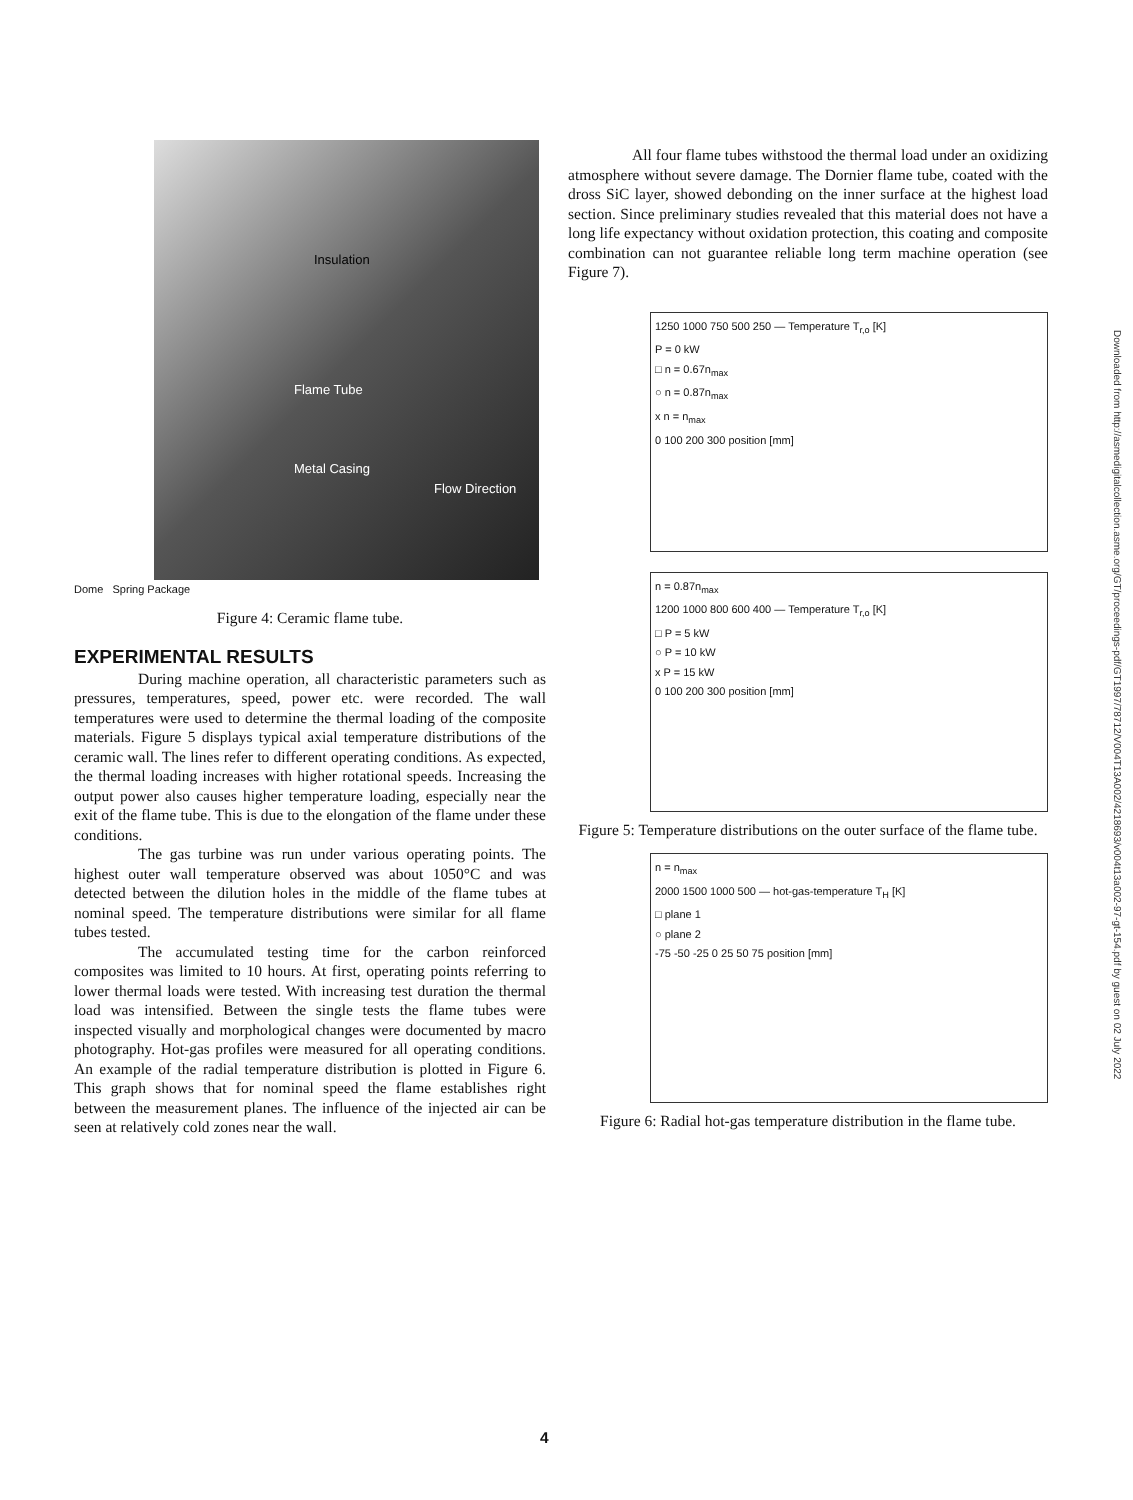Insulation
Flame Tube
Metal Casing
Flow Direction
Dome Spring Package
Figure 4: Ceramic flame tube.
EXPERIMENTAL RESULTS
During machine operation, all characteristic parameters such as pressures, temperatures, speed, power etc. were recorded. The wall temperatures were used to determine the thermal loading of the composite materials. Figure 5 displays typical axial temperature distributions of the ceramic wall. The lines refer to different operating conditions. As expected, the thermal loading increases with higher rotational speeds. Increasing the output power also causes higher temperature loading, especially near the exit of the flame tube. This is due to the elongation of the flame under these conditions.
The gas turbine was run under various operating points. The highest outer wall temperature observed was about 1050°C and was detected between the dilution holes in the middle of the flame tubes at nominal speed. The temperature distributions were similar for all flame tubes tested.
The accumulated testing time for the carbon reinforced composites was limited to 10 hours. At first, operating points referring to lower thermal loads were tested. With increasing test duration the thermal load was intensified. Between the single tests the flame tubes were inspected visually and morphological changes were documented by macro photography. Hot-gas profiles were measured for all operating conditions. An example of the radial temperature distribution is plotted in Figure 6. This graph shows that for nominal speed the flame establishes right between the measurement planes. The influence of the injected air can be seen at relatively cold zones near the wall.
All four flame tubes withstood the thermal load under an oxidizing atmosphere without severe damage. The Dornier flame tube, coated with the dross SiC layer, showed debonding on the inner surface at the highest load section. Since preliminary studies revealed that this material does not have a long life expectancy without oxidation protection, this coating and composite combination can not guarantee reliable long term machine operation (see Figure 7).
1250 1000 750 500 250 — Temperature T<sub>r,o</sub> [K]
P = 0 kW
□ n = 0.67n<sub>max</sub>
○ n = 0.87n<sub>max</sub>
x n = n<sub>max</sub>
0 100 200 300 position [mm]
n = 0.87n<sub>max</sub>
1200 1000 800 600 400 — Temperature T<sub>r,o</sub> [K]
□ P = 5 kW
○ P = 10 kW
x P = 15 kW
0 100 200 300 position [mm]
Figure 5: Temperature distributions on the outer surface of the flame tube.
n = n<sub>max</sub>
2000 1500 1000 500 — hot-gas-temperature T<sub>H</sub> [K]
□ plane 1
○ plane 2
-75 -50 -25 0 25 50 75 position [mm]
Figure 6: Radial hot-gas temperature distribution in the flame tube.
Downloaded from http://asmedigitalcollection.asme.org/GT/proceedings-pdf/GT1997/78712/V004T13A002/4218693/v004t13a002-97-gt-154.pdf by guest on 02 July 2022
4